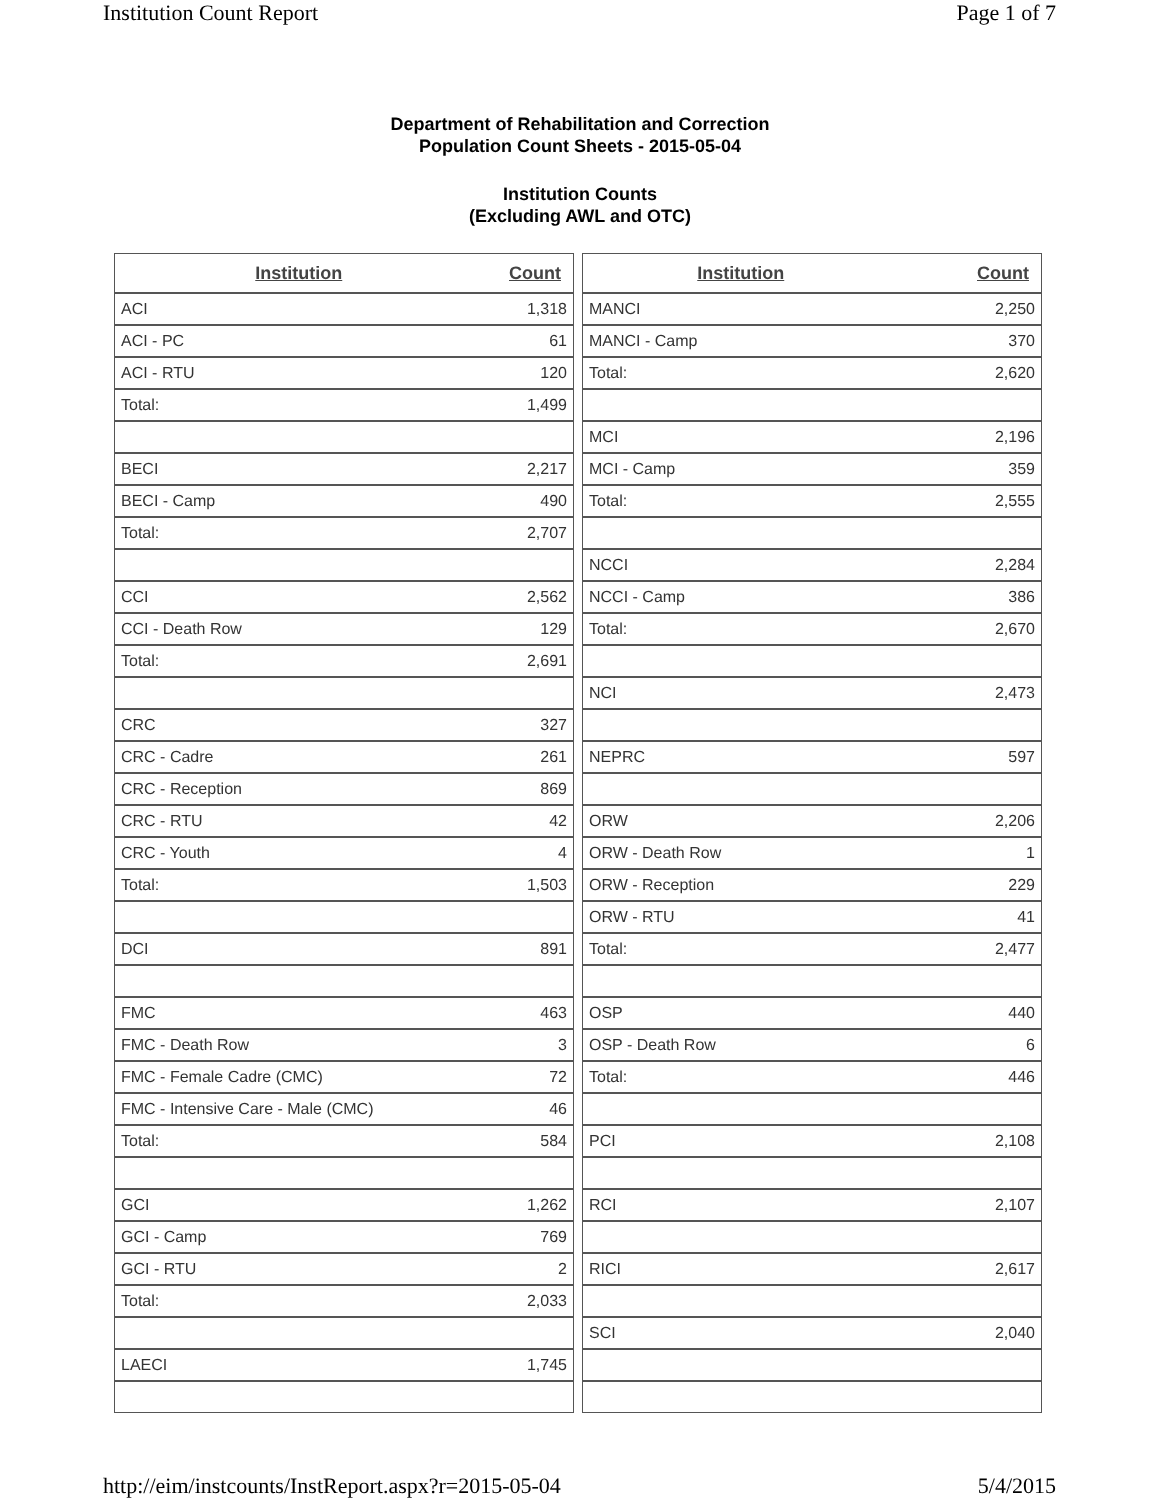Institution Count Report Page 1 of 7
Department of Rehabilitation and Correction
Population Count Sheets - 2015-05-04
Institution Counts
(Excluding AWL and OTC)
| Institution | Count |
| --- | --- |
| ACI | 1,318 |
| ACI - PC | 61 |
| ACI - RTU | 120 |
| Total: | 1,499 |
| BECI | 2,217 |
| BECI - Camp | 490 |
| Total: | 2,707 |
| CCI | 2,562 |
| CCI - Death Row | 129 |
| Total: | 2,691 |
| CRC | 327 |
| CRC - Cadre | 261 |
| CRC - Reception | 869 |
| CRC - RTU | 42 |
| CRC - Youth | 4 |
| Total: | 1,503 |
| DCI | 891 |
| FMC | 463 |
| FMC - Death Row | 3 |
| FMC - Female Cadre (CMC) | 72 |
| FMC - Intensive Care - Male (CMC) | 46 |
| Total: | 584 |
| GCI | 1,262 |
| GCI - Camp | 769 |
| GCI - RTU | 2 |
| Total: | 2,033 |
| LAECI | 1,745 |
| Institution | Count |
| --- | --- |
| MANCI | 2,250 |
| MANCI - Camp | 370 |
| Total: | 2,620 |
| MCI | 2,196 |
| MCI - Camp | 359 |
| Total: | 2,555 |
| NCCI | 2,284 |
| NCCI - Camp | 386 |
| Total: | 2,670 |
| NCI | 2,473 |
| NEPRC | 597 |
| ORW | 2,206 |
| ORW - Death Row | 1 |
| ORW - Reception | 229 |
| ORW - RTU | 41 |
| Total: | 2,477 |
| OSP | 440 |
| OSP - Death Row | 6 |
| Total: | 446 |
| PCI | 2,108 |
| RCI | 2,107 |
| RICI | 2,617 |
| SCI | 2,040 |
http://eim/instcounts/InstReport.aspx?r=2015-05-04 5/4/2015